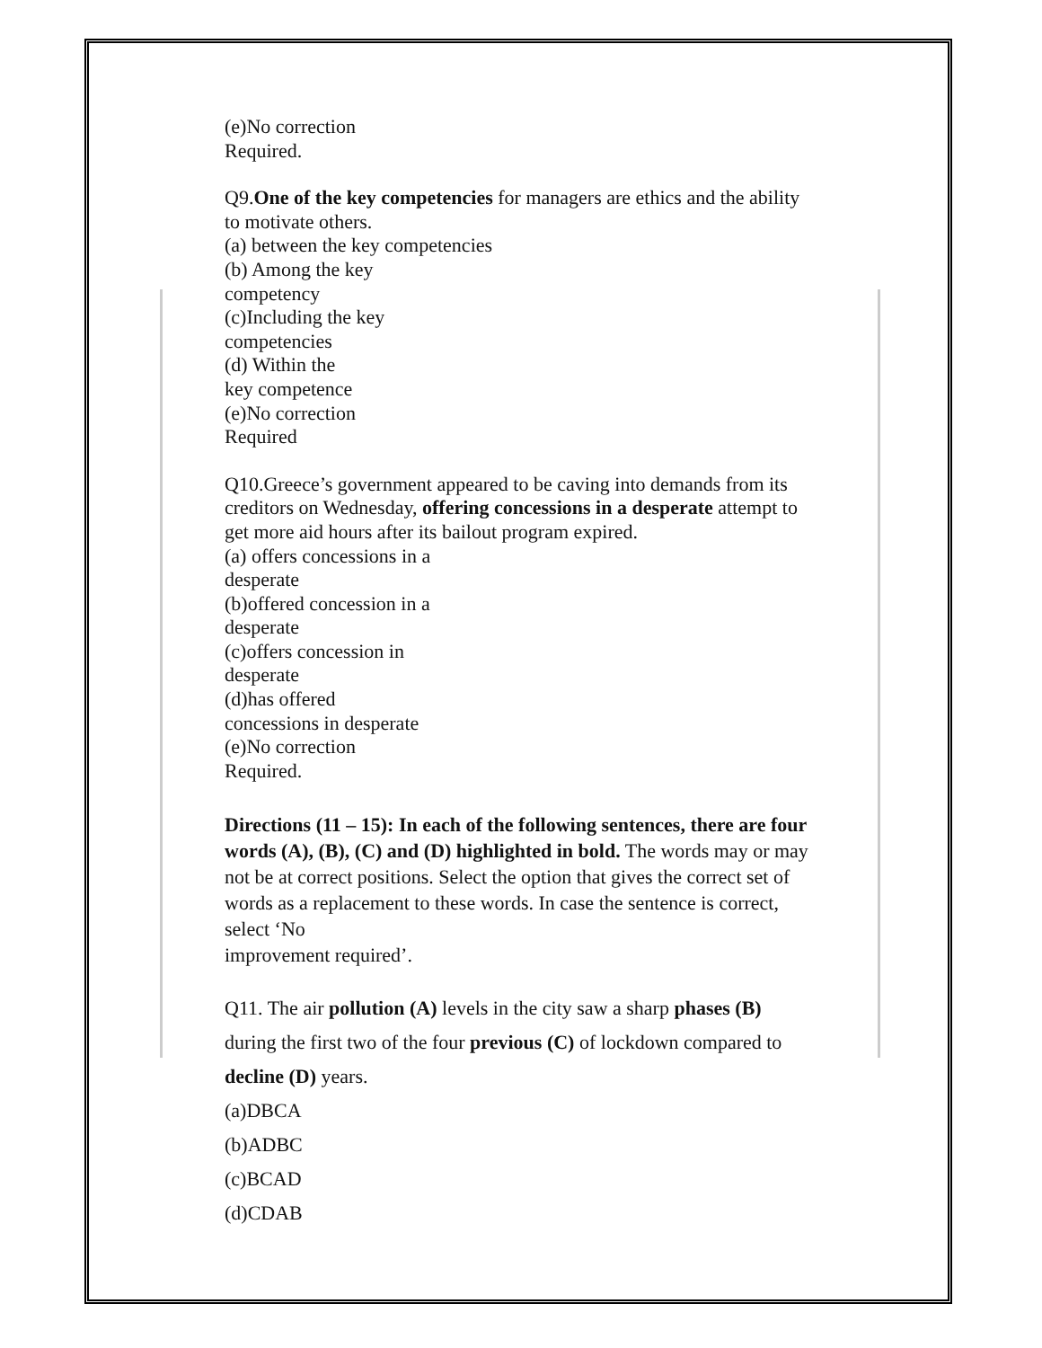(e)No correction
Required.
Q9.One of the key competencies for managers are ethics and the ability to motivate others.
(a) between the key competencies
(b) Among the key
competency
(c)Including the key
competencies
(d) Within the
key competence
(e)No correction
Required
Q10.Greece’s government appeared to be caving into demands from its creditors on Wednesday, offering concessions in a desperate attempt to get more aid hours after its bailout program expired.
(a) offers concessions in a
desperate
(b)offered concession in a
desperate
(c)offers concession in
desperate
(d)has offered
concessions in desperate
(e)No correction
Required.
Directions (11 – 15): In each of the following sentences, there are four words (A), (B), (C) and (D) highlighted in bold. The words may or may not be at correct positions. Select the option that gives the correct set of words as a replacement to these words. In case the sentence is correct, select ‘No
improvement required’.
Q11. The air pollution (A) levels in the city saw a sharp phases (B) during the first two of the four previous (C) of lockdown compared to decline (D) years.
(a)DBCA
(b)ADBC
(c)BCAD
(d)CDAB